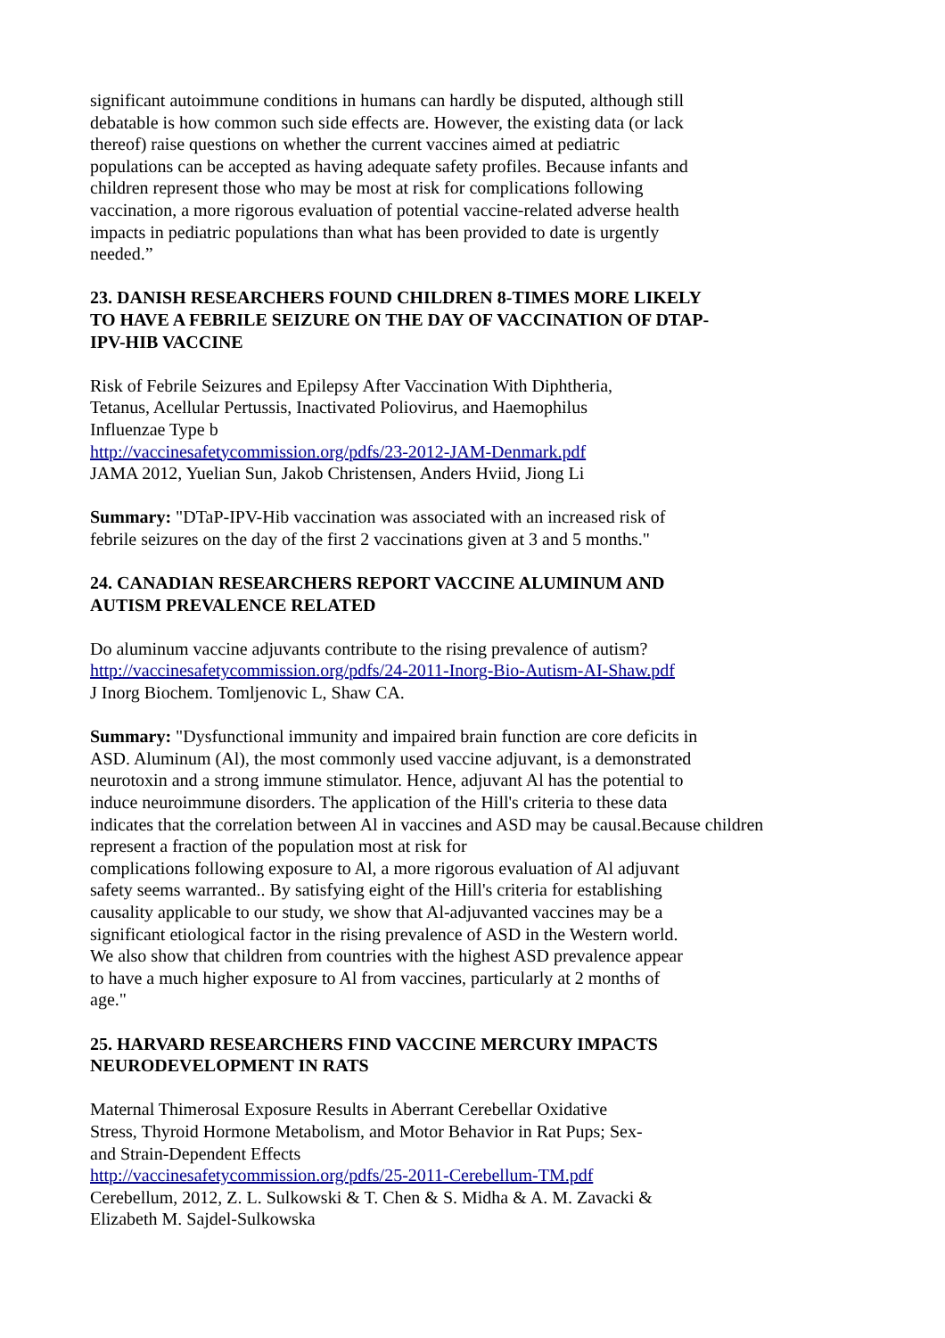significant autoimmune conditions in humans can hardly be disputed, although still
debatable is how common such side effects are. However, the existing data (or lack
thereof) raise questions on whether the current vaccines aimed at pediatric
populations can be accepted as having adequate safety profiles. Because infants and
children represent those who may be most at risk for complications following
vaccination, a more rigorous evaluation of potential vaccine-related adverse health
impacts in pediatric populations than what has been provided to date is urgently
needed.”
23. DANISH RESEARCHERS FOUND CHILDREN 8-TIMES MORE LIKELY
TO HAVE A FEBRILE SEIZURE ON THE DAY OF VACCINATION OF DTAP-
IPV-HIB VACCINE
Risk of Febrile Seizures and Epilepsy After Vaccination With Diphtheria,
Tetanus, Acellular Pertussis, Inactivated Poliovirus, and Haemophilus
Influenzae Type b
http://vaccinesafetycommission.org/pdfs/23-2012-JAM-Denmark.pdf
JAMA 2012, Yuelian Sun, Jakob Christensen, Anders Hviid, Jiong Li
Summary: "DTaP-IPV-Hib vaccination was associated with an increased risk of
febrile seizures on the day of the first 2 vaccinations given at 3 and 5 months."
24. CANADIAN RESEARCHERS REPORT VACCINE ALUMINUM AND
AUTISM PREVALENCE RELATED
Do aluminum vaccine adjuvants contribute to the rising prevalence of autism?
http://vaccinesafetycommission.org/pdfs/24-2011-Inorg-Bio-Autism-AI-Shaw.pdf
J Inorg Biochem. Tomljenovic L, Shaw CA.
Summary: "Dysfunctional immunity and impaired brain function are core deficits in
ASD. Aluminum (Al), the most commonly used vaccine adjuvant, is a demonstrated
neurotoxin and a strong immune stimulator. Hence, adjuvant Al has the potential to
induce neuroimmune disorders. The application of the Hill's criteria to these data
indicates that the correlation between Al in vaccines and ASD may be causal.Because children
represent a fraction of the population most at risk for
complications following exposure to Al, a more rigorous evaluation of Al adjuvant
safety seems warranted.. By satisfying eight of the Hill's criteria for establishing
causality applicable to our study, we show that Al-adjuvanted vaccines may be a
significant etiological factor in the rising prevalence of ASD in the Western world.
We also show that children from countries with the highest ASD prevalence appear
to have a much higher exposure to Al from vaccines, particularly at 2 months of
age."
25. HARVARD RESEARCHERS FIND VACCINE MERCURY IMPACTS
NEURODEVELOPMENT IN RATS
Maternal Thimerosal Exposure Results in Aberrant Cerebellar Oxidative
Stress, Thyroid Hormone Metabolism, and Motor Behavior in Rat Pups; Sex-
and Strain-Dependent Effects
http://vaccinesafetycommission.org/pdfs/25-2011-Cerebellum-TM.pdf
Cerebellum, 2012, Z. L. Sulkowski & T. Chen & S. Midha & A. M. Zavacki &
Elizabeth M. Sajdel-Sulkowska